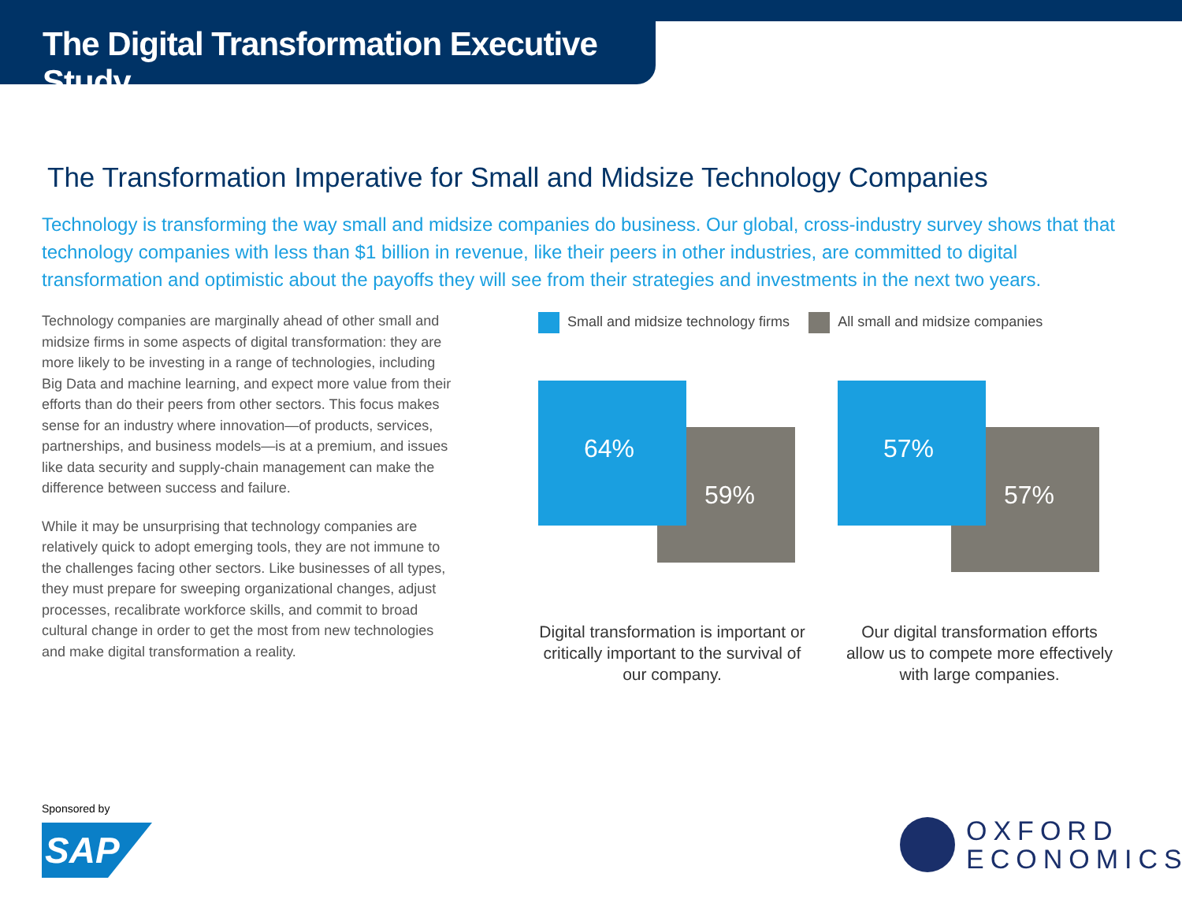The Digital Transformation Executive Study
The Transformation Imperative for Small and Midsize Technology Companies
Technology is transforming the way small and midsize companies do business. Our global, cross-industry survey shows that that technology companies with less than $1 billion in revenue, like their peers in other industries, are committed to digital transformation and optimistic about the payoffs they will see from their strategies and investments in the next two years.
Technology companies are marginally ahead of other small and midsize firms in some aspects of digital transformation: they are more likely to be investing in a range of technologies, including Big Data and machine learning, and expect more value from their efforts than do their peers from other sectors. This focus makes sense for an industry where innovation—of products, services, partnerships, and business models—is at a premium, and issues like data security and supply-chain management can make the difference between success and failure.
While it may be unsurprising that technology companies are relatively quick to adopt emerging tools, they are not immune to the challenges facing other sectors. Like businesses of all types, they must prepare for sweeping organizational changes, adjust processes, recalibrate workforce skills, and commit to broad cultural change in order to get the most from new technologies and make digital transformation a reality.
Small and midsize technology firms All small and midsize companies
59%
64%
Digital transformation is important or critically important to the survival of our company.
57%
57%
Our digital transformation efforts allow us to compete more effectively with large companies.
Sponsored by
SAP
OXFORD
ECONOMICS